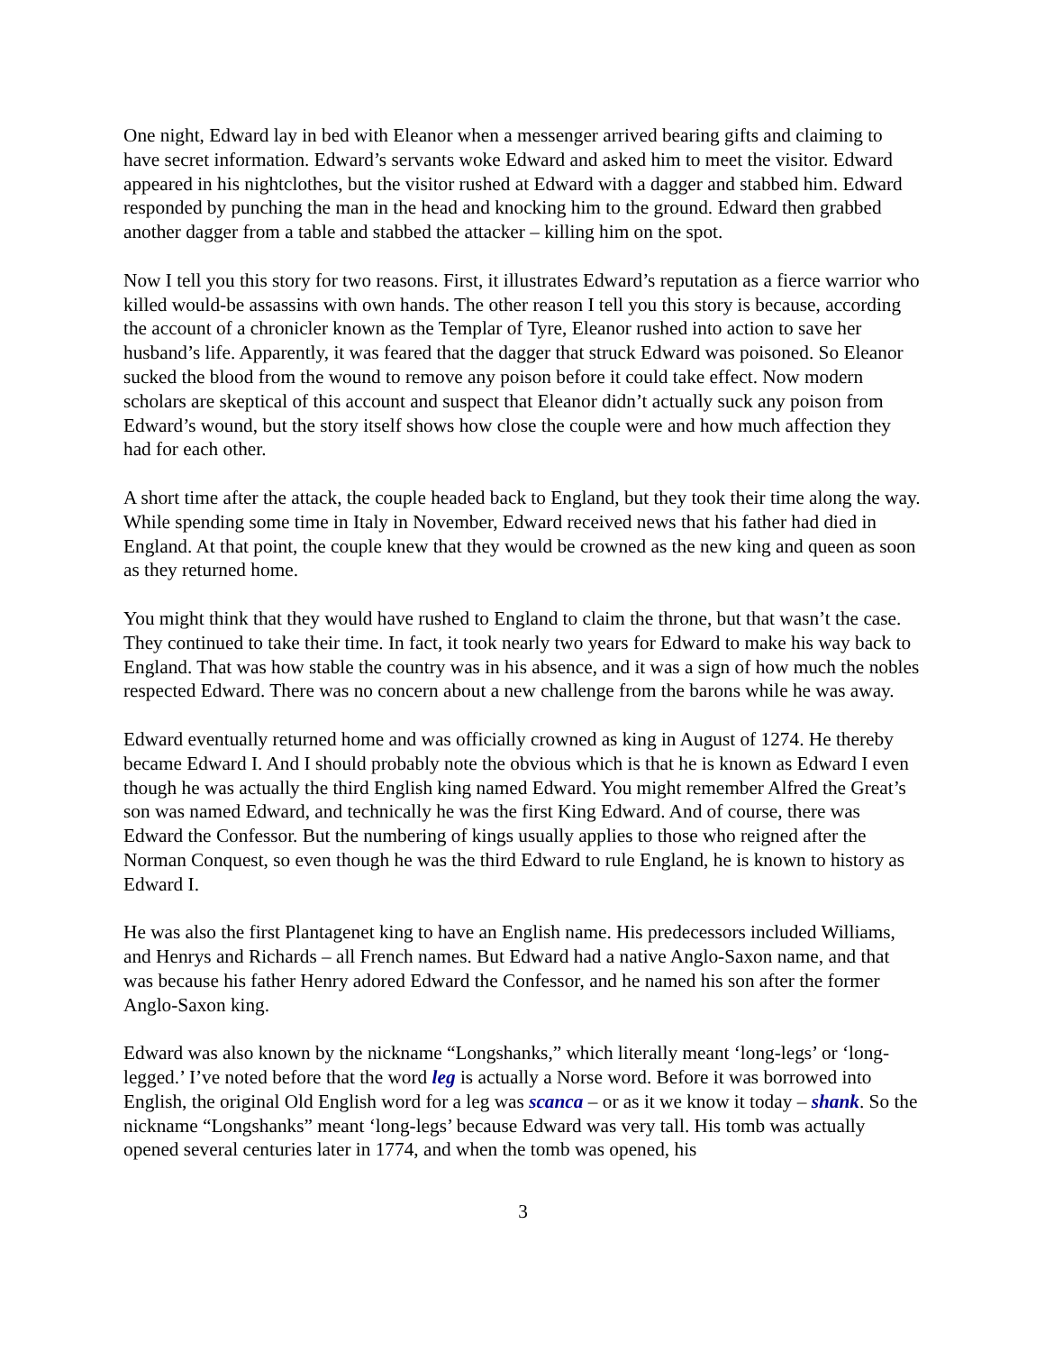One night, Edward lay in bed with Eleanor when a messenger arrived bearing gifts and claiming to have secret information. Edward’s servants woke Edward and asked him to meet the visitor. Edward appeared in his nightclothes, but the visitor rushed at Edward with a dagger and stabbed him. Edward responded by punching the man in the head and knocking him to the ground. Edward then grabbed another dagger from a table and stabbed the attacker – killing him on the spot.
Now I tell you this story for two reasons. First, it illustrates Edward’s reputation as a fierce warrior who killed would-be assassins with own hands. The other reason I tell you this story is because, according the account of a chronicler known as the Templar of Tyre, Eleanor rushed into action to save her husband’s life. Apparently, it was feared that the dagger that struck Edward was poisoned. So Eleanor sucked the blood from the wound to remove any poison before it could take effect. Now modern scholars are skeptical of this account and suspect that Eleanor didn’t actually suck any poison from Edward’s wound, but the story itself shows how close the couple were and how much affection they had for each other.
A short time after the attack, the couple headed back to England, but they took their time along the way. While spending some time in Italy in November, Edward received news that his father had died in England. At that point, the couple knew that they would be crowned as the new king and queen as soon as they returned home.
You might think that they would have rushed to England to claim the throne, but that wasn’t the case. They continued to take their time. In fact, it took nearly two years for Edward to make his way back to England. That was how stable the country was in his absence, and it was a sign of how much the nobles respected Edward. There was no concern about a new challenge from the barons while he was away.
Edward eventually returned home and was officially crowned as king in August of 1274. He thereby became Edward I. And I should probably note the obvious which is that he is known as Edward I even though he was actually the third English king named Edward. You might remember Alfred the Great’s son was named Edward, and technically he was the first King Edward. And of course, there was Edward the Confessor. But the numbering of kings usually applies to those who reigned after the Norman Conquest, so even though he was the third Edward to rule England, he is known to history as Edward I.
He was also the first Plantagenet king to have an English name. His predecessors included Williams, and Henrys and Richards – all French names. But Edward had a native Anglo-Saxon name, and that was because his father Henry adored Edward the Confessor, and he named his son after the former Anglo-Saxon king.
Edward was also known by the nickname “Longshanks,” which literally meant ‘long-legs’ or ‘long-legged.’ I’ve noted before that the word leg is actually a Norse word. Before it was borrowed into English, the original Old English word for a leg was scanca – or as it we know it today – shank. So the nickname “Longshanks” meant ‘long-legs’ because Edward was very tall. His tomb was actually opened several centuries later in 1774, and when the tomb was opened, his
3